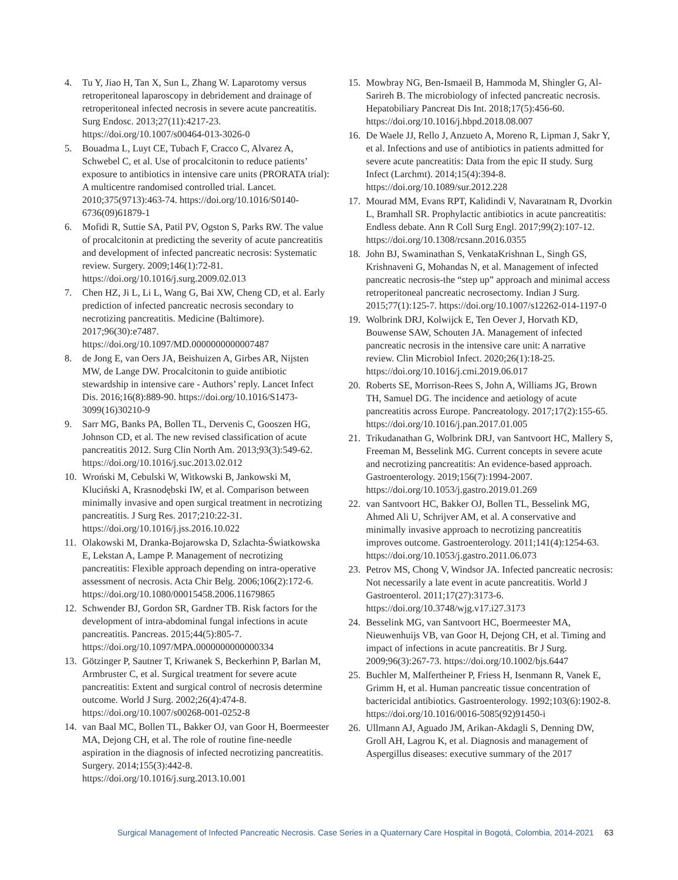4. Tu Y, Jiao H, Tan X, Sun L, Zhang W. Laparotomy versus retroperitoneal laparoscopy in debridement and drainage of retroperitoneal infected necrosis in severe acute pancreatitis. Surg Endosc. 2013;27(11):4217-23. https://doi.org/10.1007/s00464-013-3026-0
5. Bouadma L, Luyt CE, Tubach F, Cracco C, Alvarez A, Schwebel C, et al. Use of procalcitonin to reduce patients’ exposure to antibiotics in intensive care units (PRORATA trial): A multicentre randomised controlled trial. Lancet. 2010;375(9713):463-74. https://doi.org/10.1016/S0140-6736(09)61879-1
6. Mofidi R, Suttie SA, Patil PV, Ogston S, Parks RW. The value of procalcitonin at predicting the severity of acute pancreatitis and development of infected pancreatic necrosis: Systematic review. Surgery. 2009;146(1):72-81. https://doi.org/10.1016/j.surg.2009.02.013
7. Chen HZ, Ji L, Li L, Wang G, Bai XW, Cheng CD, et al. Early prediction of infected pancreatic necrosis secondary to necrotizing pancreatitis. Medicine (Baltimore). 2017;96(30):e7487. https://doi.org/10.1097/MD.0000000000007487
8. de Jong E, van Oers JA, Beishuizen A, Girbes AR, Nijsten MW, de Lange DW. Procalcitonin to guide antibiotic stewardship in intensive care - Authors’ reply. Lancet Infect Dis. 2016;16(8):889-90. https://doi.org/10.1016/S1473-3099(16)30210-9
9. Sarr MG, Banks PA, Bollen TL, Dervenis C, Gooszen HG, Johnson CD, et al. The new revised classification of acute pancreatitis 2012. Surg Clin North Am. 2013;93(3):549-62. https://doi.org/10.1016/j.suc.2013.02.012
10. Wroński M, Cebulski W, Witkowski B, Jankowski M, Kluciński A, Krasnodębski IW, et al. Comparison between minimally invasive and open surgical treatment in necrotizing pancreatitis. J Surg Res. 2017;210:22-31. https://doi.org/10.1016/j.jss.2016.10.022
11. Olakowski M, Dranka-Bojarowska D, Szlachta-Światkowska E, Lekstan A, Lampe P. Management of necrotizing pancreatitis: Flexible approach depending on intra-operative assessment of necrosis. Acta Chir Belg. 2006;106(2):172-6. https://doi.org/10.1080/00015458.2006.11679865
12. Schwender BJ, Gordon SR, Gardner TB. Risk factors for the development of intra-abdominal fungal infections in acute pancreatitis. Pancreas. 2015;44(5):805-7. https://doi.org/10.1097/MPA.0000000000000334
13. Götzinger P, Sautner T, Kriwanek S, Beckerhinn P, Barlan M, Armbruster C, et al. Surgical treatment for severe acute pancreatitis: Extent and surgical control of necrosis determine outcome. World J Surg. 2002;26(4):474-8. https://doi.org/10.1007/s00268-001-0252-8
14. van Baal MC, Bollen TL, Bakker OJ, van Goor H, Boermeester MA, Dejong CH, et al. The role of routine fine-needle aspiration in the diagnosis of infected necrotizing pancreatitis. Surgery. 2014;155(3):442-8. https://doi.org/10.1016/j.surg.2013.10.001
15. Mowbray NG, Ben-Ismaeil B, Hammoda M, Shingler G, Al-Sarireh B. The microbiology of infected pancreatic necrosis. Hepatobiliary Pancreat Dis Int. 2018;17(5):456-60. https://doi.org/10.1016/j.hbpd.2018.08.007
16. De Waele JJ, Rello J, Anzueto A, Moreno R, Lipman J, Sakr Y, et al. Infections and use of antibiotics in patients admitted for severe acute pancreatitis: Data from the epic II study. Surg Infect (Larchmt). 2014;15(4):394-8. https://doi.org/10.1089/sur.2012.228
17. Mourad MM, Evans RPT, Kalidindi V, Navaratnam R, Dvorkin L, Bramhall SR. Prophylactic antibiotics in acute pancreatitis: Endless debate. Ann R Coll Surg Engl. 2017;99(2):107-12. https://doi.org/10.1308/rcsann.2016.0355
18. John BJ, Swaminathan S, VenkataKrishnan L, Singh GS, Krishnaveni G, Mohandas N, et al. Management of infected pancreatic necrosis-the “step up” approach and minimal access retroperitoneal pancreatic necrosectomy. Indian J Surg. 2015;77(1):125-7. https://doi.org/10.1007/s12262-014-1197-0
19. Wolbrink DRJ, Kolwijck E, Ten Oever J, Horvath KD, Bouwense SAW, Schouten JA. Management of infected pancreatic necrosis in the intensive care unit: A narrative review. Clin Microbiol Infect. 2020;26(1):18-25. https://doi.org/10.1016/j.cmi.2019.06.017
20. Roberts SE, Morrison-Rees S, John A, Williams JG, Brown TH, Samuel DG. The incidence and aetiology of acute pancreatitis across Europe. Pancreatology. 2017;17(2):155-65. https://doi.org/10.1016/j.pan.2017.01.005
21. Trikudanathan G, Wolbrink DRJ, van Santvoort HC, Mallery S, Freeman M, Besselink MG. Current concepts in severe acute and necrotizing pancreatitis: An evidence-based approach. Gastroenterology. 2019;156(7):1994-2007. https://doi.org/10.1053/j.gastro.2019.01.269
22. van Santvoort HC, Bakker OJ, Bollen TL, Besselink MG, Ahmed Ali U, Schrijver AM, et al. A conservative and minimally invasive approach to necrotizing pancreatitis improves outcome. Gastroenterology. 2011;141(4):1254-63. https://doi.org/10.1053/j.gastro.2011.06.073
23. Petrov MS, Chong V, Windsor JA. Infected pancreatic necrosis: Not necessarily a late event in acute pancreatitis. World J Gastroenterol. 2011;17(27):3173-6. https://doi.org/10.3748/wjg.v17.i27.3173
24. Besselink MG, van Santvoort HC, Boermeester MA, Nieuwenhuijs VB, van Goor H, Dejong CH, et al. Timing and impact of infections in acute pancreatitis. Br J Surg. 2009;96(3):267-73. https://doi.org/10.1002/bjs.6447
25. Buchler M, Malfertheiner P, Friess H, Isenmann R, Vanek E, Grimm H, et al. Human pancreatic tissue concentration of bactericidal antibiotics. Gastroenterology. 1992;103(6):1902-8. https://doi.org/10.1016/0016-5085(92)91450-i
26. Ullmann AJ, Aguado JM, Arikan-Akdagli S, Denning DW, Groll AH, Lagrou K, et al. Diagnosis and management of Aspergillus diseases: executive summary of the 2017
Surgical Management of Infected Pancreatic Necrosis. Case Series in a Quaternary Care Hospital in Bogotá, Colombia, 2014-2021 63